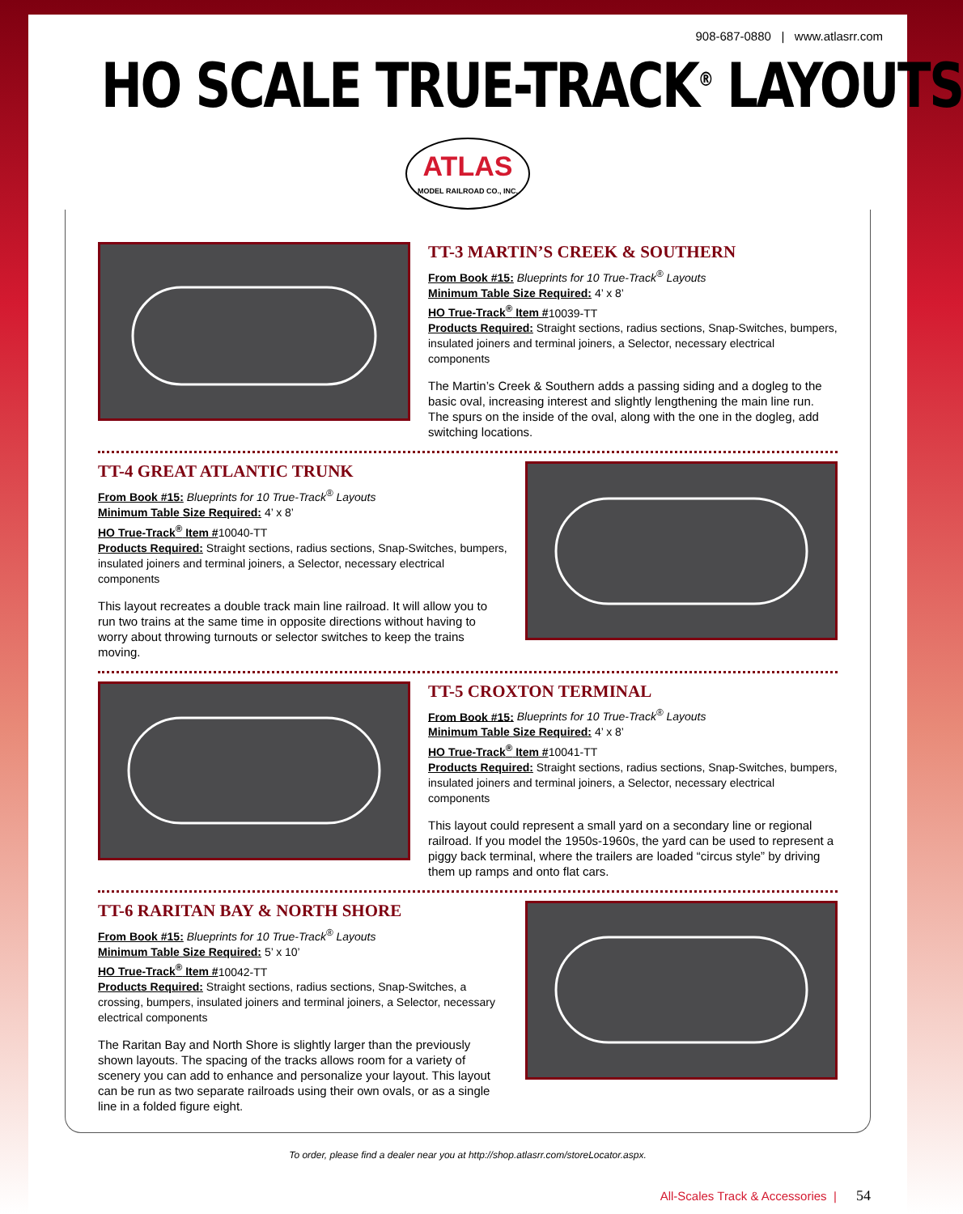908-687-0880 | www.atlasrr.com
HO SCALE TRUE-TRACK<sup>®</sup> LAYOUTS
ATLAS
MODEL RAILROAD CO., INC.
TT-3 MARTIN’S CREEK & SOUTHERN
From Book #15: Blueprints for 10 True-Track<sup>®</sup> Layouts
Minimum Table Size Required: 4’ x 8’
HO True-Track<sup>®</sup> Item #10039-TT
Products Required: Straight sections, radius sections, Snap-Switches, bumpers, insulated joiners and terminal joiners, a Selector, necessary electrical components
The Martin’s Creek & Southern adds a passing siding and a dogleg to the basic oval, increasing interest and slightly lengthening the main line run. The spurs on the inside of the oval, along with the one in the dogleg, add switching locations.
TT-4 GREAT ATLANTIC TRUNK
From Book #15: Blueprints for 10 True-Track<sup>®</sup> Layouts
Minimum Table Size Required: 4’ x 8’
HO True-Track<sup>®</sup> Item #10040-TT
Products Required: Straight sections, radius sections, Snap-Switches, bumpers, insulated joiners and terminal joiners, a Selector, necessary electrical components
This layout recreates a double track main line railroad. It will allow you to run two trains at the same time in opposite directions without having to worry about throwing turnouts or selector switches to keep the trains moving.
TT-5 CROXTON TERMINAL
From Book #15: Blueprints for 10 True-Track<sup>®</sup> Layouts
Minimum Table Size Required: 4’ x 8’
HO True-Track<sup>®</sup> Item #10041-TT
Products Required: Straight sections, radius sections, Snap-Switches, bumpers, insulated joiners and terminal joiners, a Selector, necessary electrical components
This layout could represent a small yard on a secondary line or regional railroad. If you model the 1950s-1960s, the yard can be used to represent a piggy back terminal, where the trailers are loaded “circus style” by driving them up ramps and onto flat cars.
TT-6 RARITAN BAY & NORTH SHORE
From Book #15: Blueprints for 10 True-Track<sup>®</sup> Layouts
Minimum Table Size Required: 5’ x 10’
HO True-Track<sup>®</sup> Item #10042-TT
Products Required: Straight sections, radius sections, Snap-Switches, a crossing, bumpers, insulated joiners and terminal joiners, a Selector, necessary electrical components
The Raritan Bay and North Shore is slightly larger than the previously shown layouts. The spacing of the tracks allows room for a variety of scenery you can add to enhance and personalize your layout. This layout can be run as two separate railroads using their own ovals, or as a single line in a folded figure eight.
To order, please find a dealer near you at http://shop.atlasrr.com/storeLocator.aspx.
All-Scales Track & Accessories | 54